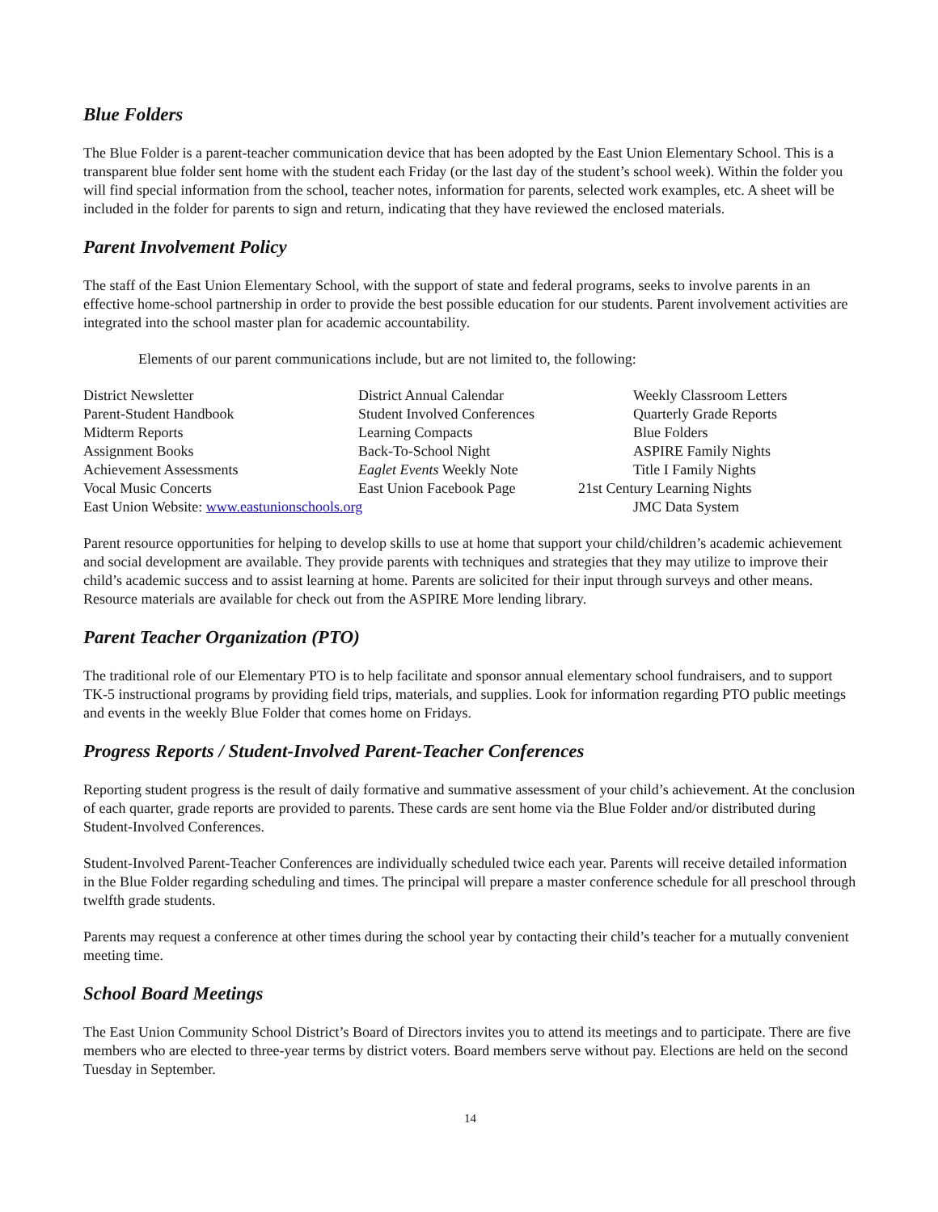Blue Folders
The Blue Folder is a parent-teacher communication device that has been adopted by the East Union Elementary School. This is a transparent blue folder sent home with the student each Friday (or the last day of the student’s school week). Within the folder you will find special information from the school, teacher notes, information for parents, selected work examples, etc. A sheet will be included in the folder for parents to sign and return, indicating that they have reviewed the enclosed materials.
Parent Involvement Policy
The staff of the East Union Elementary School, with the support of state and federal programs, seeks to involve parents in an effective home-school partnership in order to provide the best possible education for our students. Parent involvement activities are integrated into the school master plan for academic accountability.
Elements of our parent communications include, but are not limited to, the following:
| District Newsletter | District Annual Calendar | Weekly Classroom Letters |
| Parent-Student Handbook | Student Involved Conferences | Quarterly Grade Reports |
| Midterm Reports | Learning Compacts | Blue Folders |
| Assignment Books | Back-To-School Night | ASPIRE Family Nights |
| Achievement Assessments | Eaglet Events Weekly Note | Title I Family Nights |
| Vocal Music Concerts | East Union Facebook Page | 21st Century Learning Nights |
| East Union Website: www.eastunionschools.org | | JMC Data System |
Parent resource opportunities for helping to develop skills to use at home that support your child/children’s academic achievement and social development are available. They provide parents with techniques and strategies that they may utilize to improve their child’s academic success and to assist learning at home. Parents are solicited for their input through surveys and other means. Resource materials are available for check out from the ASPIRE More lending library.
Parent Teacher Organization (PTO)
The traditional role of our Elementary PTO is to help facilitate and sponsor annual elementary school fundraisers, and to support TK-5 instructional programs by providing field trips, materials, and supplies. Look for information regarding PTO public meetings and events in the weekly Blue Folder that comes home on Fridays.
Progress Reports / Student-Involved Parent-Teacher Conferences
Reporting student progress is the result of daily formative and summative assessment of your child’s achievement. At the conclusion of each quarter, grade reports are provided to parents. These cards are sent home via the Blue Folder and/or distributed during Student-Involved Conferences.
Student-Involved Parent-Teacher Conferences are individually scheduled twice each year. Parents will receive detailed information in the Blue Folder regarding scheduling and times. The principal will prepare a master conference schedule for all preschool through twelfth grade students.
Parents may request a conference at other times during the school year by contacting their child’s teacher for a mutually convenient meeting time.
School Board Meetings
The East Union Community School District’s Board of Directors invites you to attend its meetings and to participate. There are five members who are elected to three-year terms by district voters. Board members serve without pay. Elections are held on the second Tuesday in September.
14